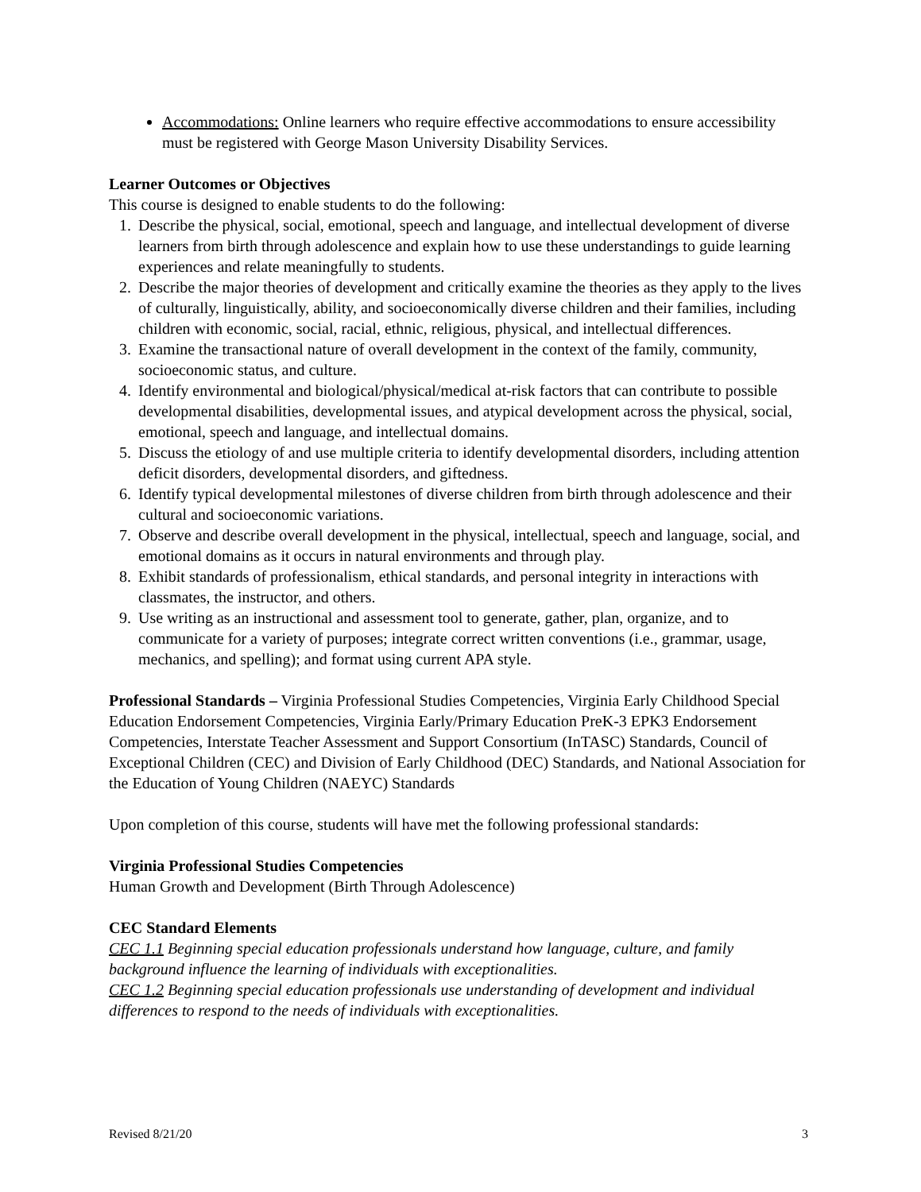Accommodations: Online learners who require effective accommodations to ensure accessibility must be registered with George Mason University Disability Services.
Learner Outcomes or Objectives
This course is designed to enable students to do the following:
1. Describe the physical, social, emotional, speech and language, and intellectual development of diverse learners from birth through adolescence and explain how to use these understandings to guide learning experiences and relate meaningfully to students.
2. Describe the major theories of development and critically examine the theories as they apply to the lives of culturally, linguistically, ability, and socioeconomically diverse children and their families, including children with economic, social, racial, ethnic, religious, physical, and intellectual differences.
3. Examine the transactional nature of overall development in the context of the family, community, socioeconomic status, and culture.
4. Identify environmental and biological/physical/medical at-risk factors that can contribute to possible developmental disabilities, developmental issues, and atypical development across the physical, social, emotional, speech and language, and intellectual domains.
5. Discuss the etiology of and use multiple criteria to identify developmental disorders, including attention deficit disorders, developmental disorders, and giftedness.
6. Identify typical developmental milestones of diverse children from birth through adolescence and their cultural and socioeconomic variations.
7. Observe and describe overall development in the physical, intellectual, speech and language, social, and emotional domains as it occurs in natural environments and through play.
8. Exhibit standards of professionalism, ethical standards, and personal integrity in interactions with classmates, the instructor, and others.
9. Use writing as an instructional and assessment tool to generate, gather, plan, organize, and to communicate for a variety of purposes; integrate correct written conventions (i.e., grammar, usage, mechanics, and spelling); and format using current APA style.
Professional Standards – Virginia Professional Studies Competencies, Virginia Early Childhood Special Education Endorsement Competencies, Virginia Early/Primary Education PreK-3 EPK3 Endorsement Competencies, Interstate Teacher Assessment and Support Consortium (InTASC) Standards, Council of Exceptional Children (CEC) and Division of Early Childhood (DEC) Standards, and National Association for the Education of Young Children (NAEYC) Standards
Upon completion of this course, students will have met the following professional standards:
Virginia Professional Studies Competencies
Human Growth and Development (Birth Through Adolescence)
CEC Standard Elements
CEC 1.1 Beginning special education professionals understand how language, culture, and family background influence the learning of individuals with exceptionalities.
CEC 1.2 Beginning special education professionals use understanding of development and individual differences to respond to the needs of individuals with exceptionalities.
Revised 8/21/20 3